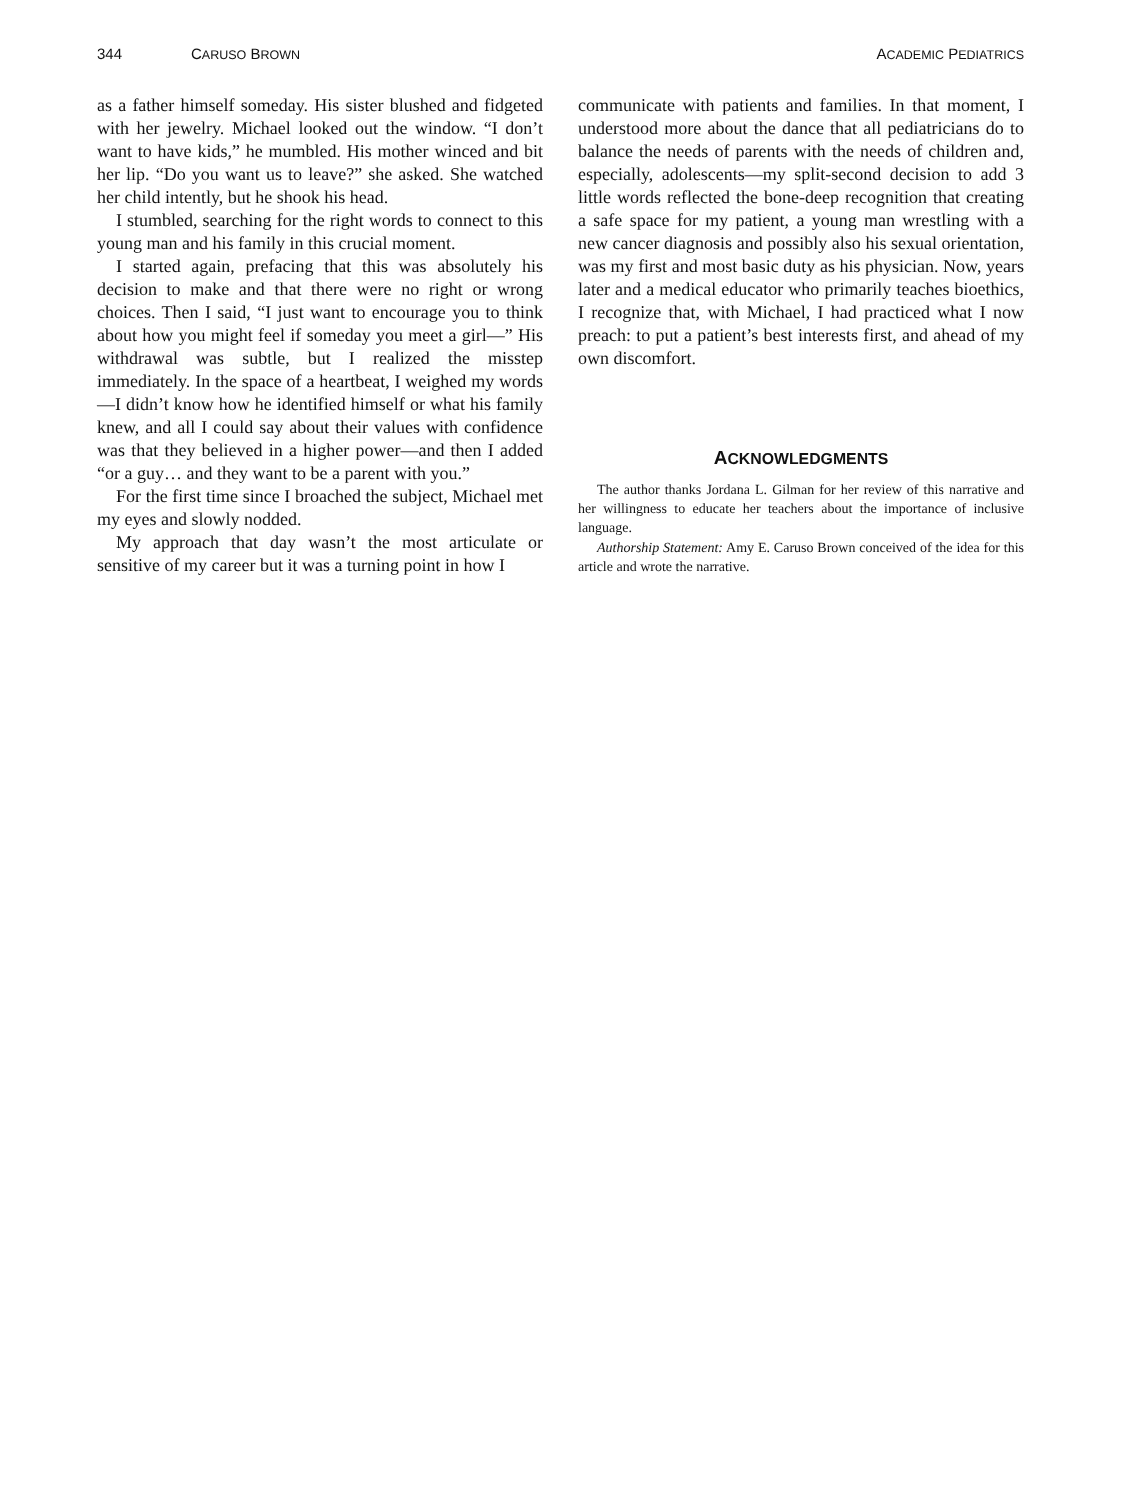344 CARUSO BROWN ACADEMIC PEDIATRICS
as a father himself someday. His sister blushed and fidgeted with her jewelry. Michael looked out the window. “I don’t want to have kids,” he mumbled. His mother winced and bit her lip. “Do you want us to leave?” she asked. She watched her child intently, but he shook his head.
I stumbled, searching for the right words to connect to this young man and his family in this crucial moment.
I started again, prefacing that this was absolutely his decision to make and that there were no right or wrong choices. Then I said, “I just want to encourage you to think about how you might feel if someday you meet a girl—” His withdrawal was subtle, but I realized the misstep immediately. In the space of a heartbeat, I weighed my words—I didn’t know how he identified himself or what his family knew, and all I could say about their values with confidence was that they believed in a higher power—and then I added “or a guy… and they want to be a parent with you.”
For the first time since I broached the subject, Michael met my eyes and slowly nodded.
My approach that day wasn’t the most articulate or sensitive of my career but it was a turning point in how I
communicate with patients and families. In that moment, I understood more about the dance that all pediatricians do to balance the needs of parents with the needs of children and, especially, adolescents—my split-second decision to add 3 little words reflected the bone-deep recognition that creating a safe space for my patient, a young man wrestling with a new cancer diagnosis and possibly also his sexual orientation, was my first and most basic duty as his physician. Now, years later and a medical educator who primarily teaches bioethics, I recognize that, with Michael, I had practiced what I now preach: to put a patient’s best interests first, and ahead of my own discomfort.
ACKNOWLEDGMENTS
The author thanks Jordana L. Gilman for her review of this narrative and her willingness to educate her teachers about the importance of inclusive language.
Authorship Statement: Amy E. Caruso Brown conceived of the idea for this article and wrote the narrative.